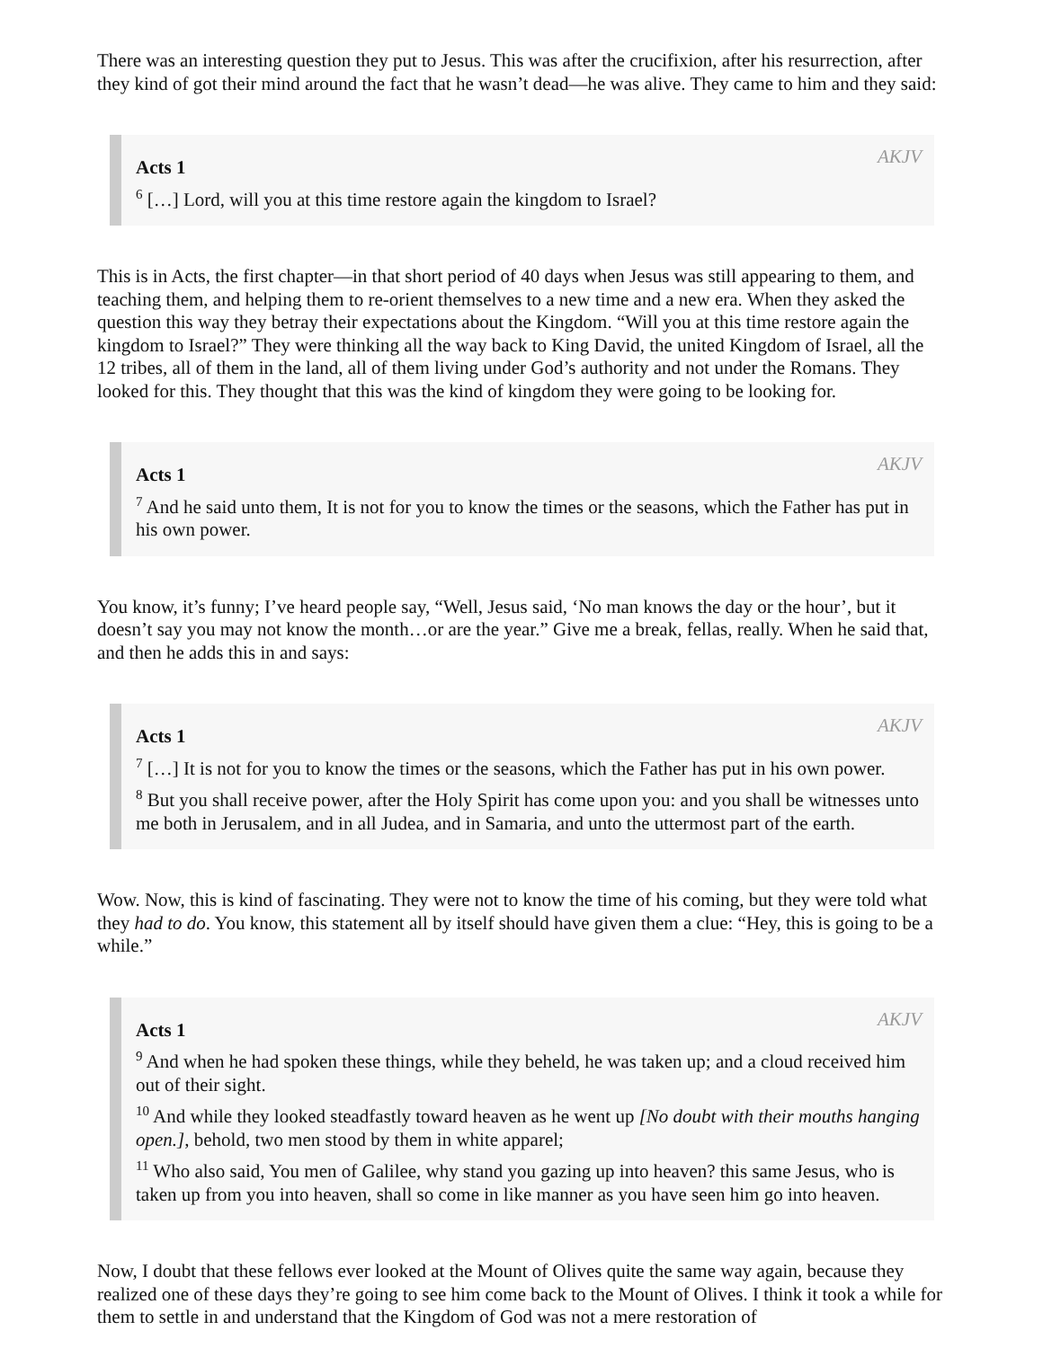There was an interesting question they put to Jesus. This was after the crucifixion, after his resurrection, after they kind of got their mind around the fact that he wasn’t dead—he was alive. They came to him and they said:
Acts 1 AKJV
<sup>6</sup> […] Lord, will you at this time restore again the kingdom to Israel?
This is in Acts, the first chapter—in that short period of 40 days when Jesus was still appearing to them, and teaching them, and helping them to re-orient themselves to a new time and a new era. When they asked the question this way they betray their expectations about the Kingdom. “Will you at this time restore again the kingdom to Israel?” They were thinking all the way back to King David, the united Kingdom of Israel, all the 12 tribes, all of them in the land, all of them living under God’s authority and not under the Romans. They looked for this. They thought that this was the kind of kingdom they were going to be looking for.
Acts 1 AKJV
<sup>7</sup> And he said unto them, It is not for you to know the times or the seasons, which the Father has put in his own power.
You know, it’s funny; I’ve heard people say, “Well, Jesus said, ‘No man knows the day or the hour’, but it doesn’t say you may not know the month…or are the year.” Give me a break, fellas, really. When he said that, and then he adds this in and says:
Acts 1 AKJV
<sup>7</sup> […] It is not for you to know the times or the seasons, which the Father has put in his own power.
<sup>8</sup> But you shall receive power, after the Holy Spirit has come upon you: and you shall be witnesses unto me both in Jerusalem, and in all Judea, and in Samaria, and unto the uttermost part of the earth.
Wow. Now, this is kind of fascinating. They were not to know the time of his coming, but they were told what they had to do. You know, this statement all by itself should have given them a clue: “Hey, this is going to be a while.”
Acts 1 AKJV
<sup>9</sup> And when he had spoken these things, while they beheld, he was taken up; and a cloud received him out of their sight.
<sup>10</sup> And while they looked steadfastly toward heaven as he went up [No doubt with their mouths hanging open.], behold, two men stood by them in white apparel;
<sup>11</sup> Who also said, You men of Galilee, why stand you gazing up into heaven? this same Jesus, who is taken up from you into heaven, shall so come in like manner as you have seen him go into heaven.
Now, I doubt that these fellows ever looked at the Mount of Olives quite the same way again, because they realized one of these days they’re going to see him come back to the Mount of Olives. I think it took a while for them to settle in and understand that the Kingdom of God was not a mere restoration of